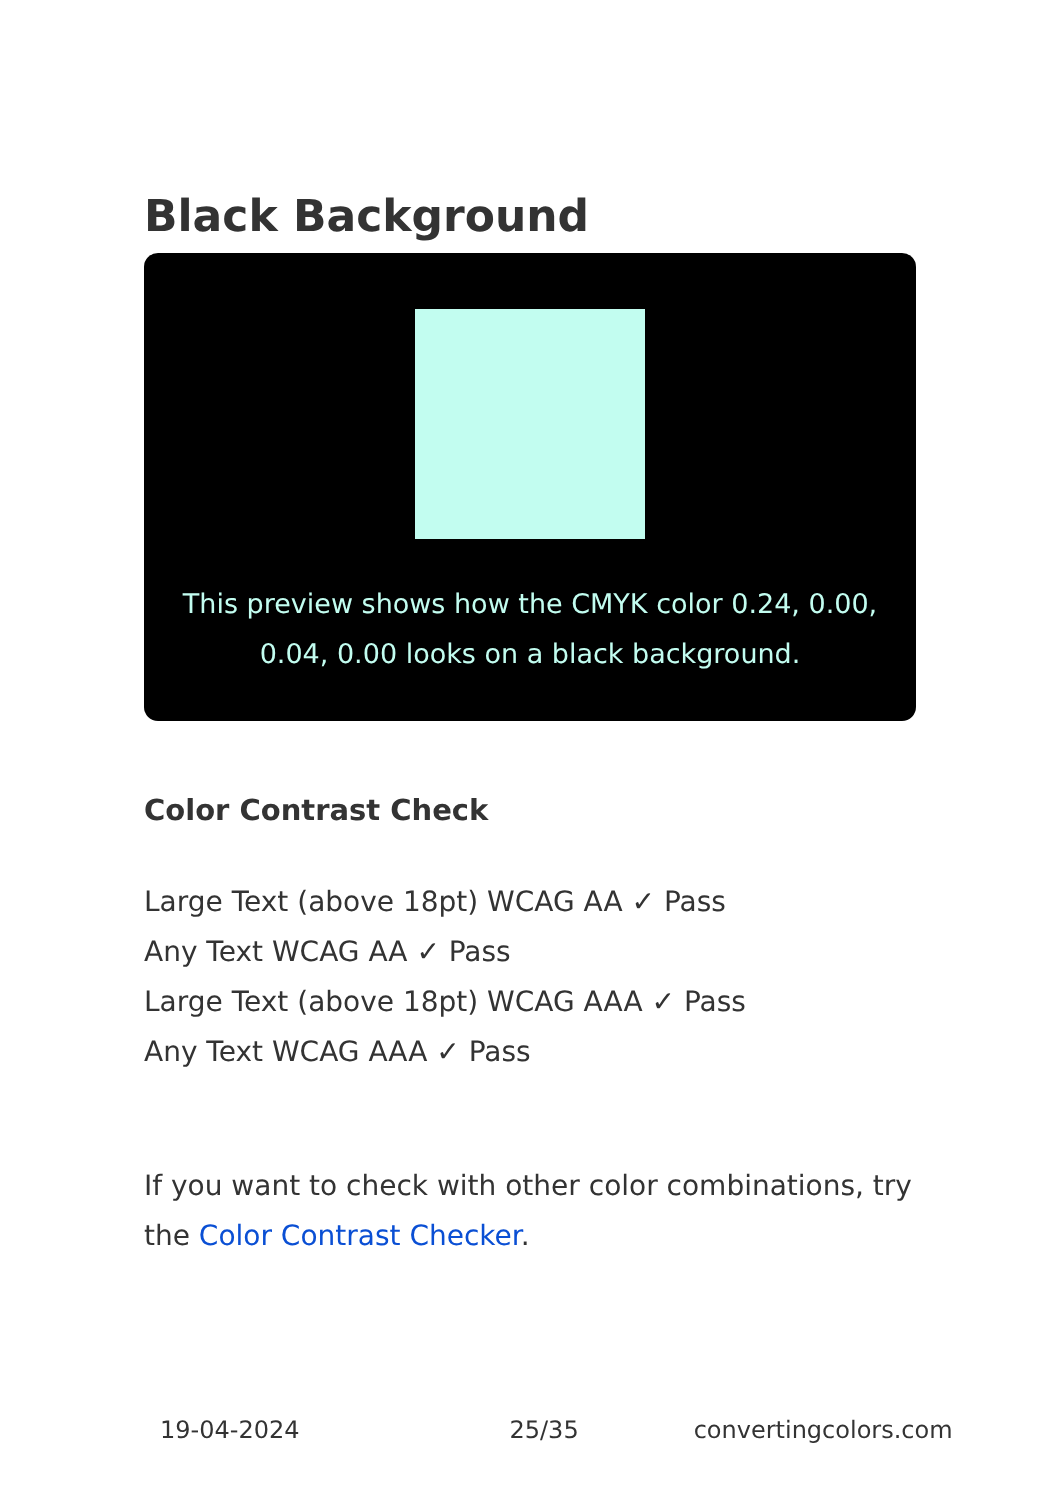Black Background
This preview shows how the CMYK color 0.24, 0.00, 0.04, 0.00 looks on a black background.
Color Contrast Check
Large Text (above 18pt) WCAG AA ✓ Pass
Any Text WCAG AA ✓ Pass
Large Text (above 18pt) WCAG AAA ✓ Pass
Any Text WCAG AAA ✓ Pass
If you want to check with other color combinations, try the Color Contrast Checker.
19-04-2024 25/35 convertingcolors.com